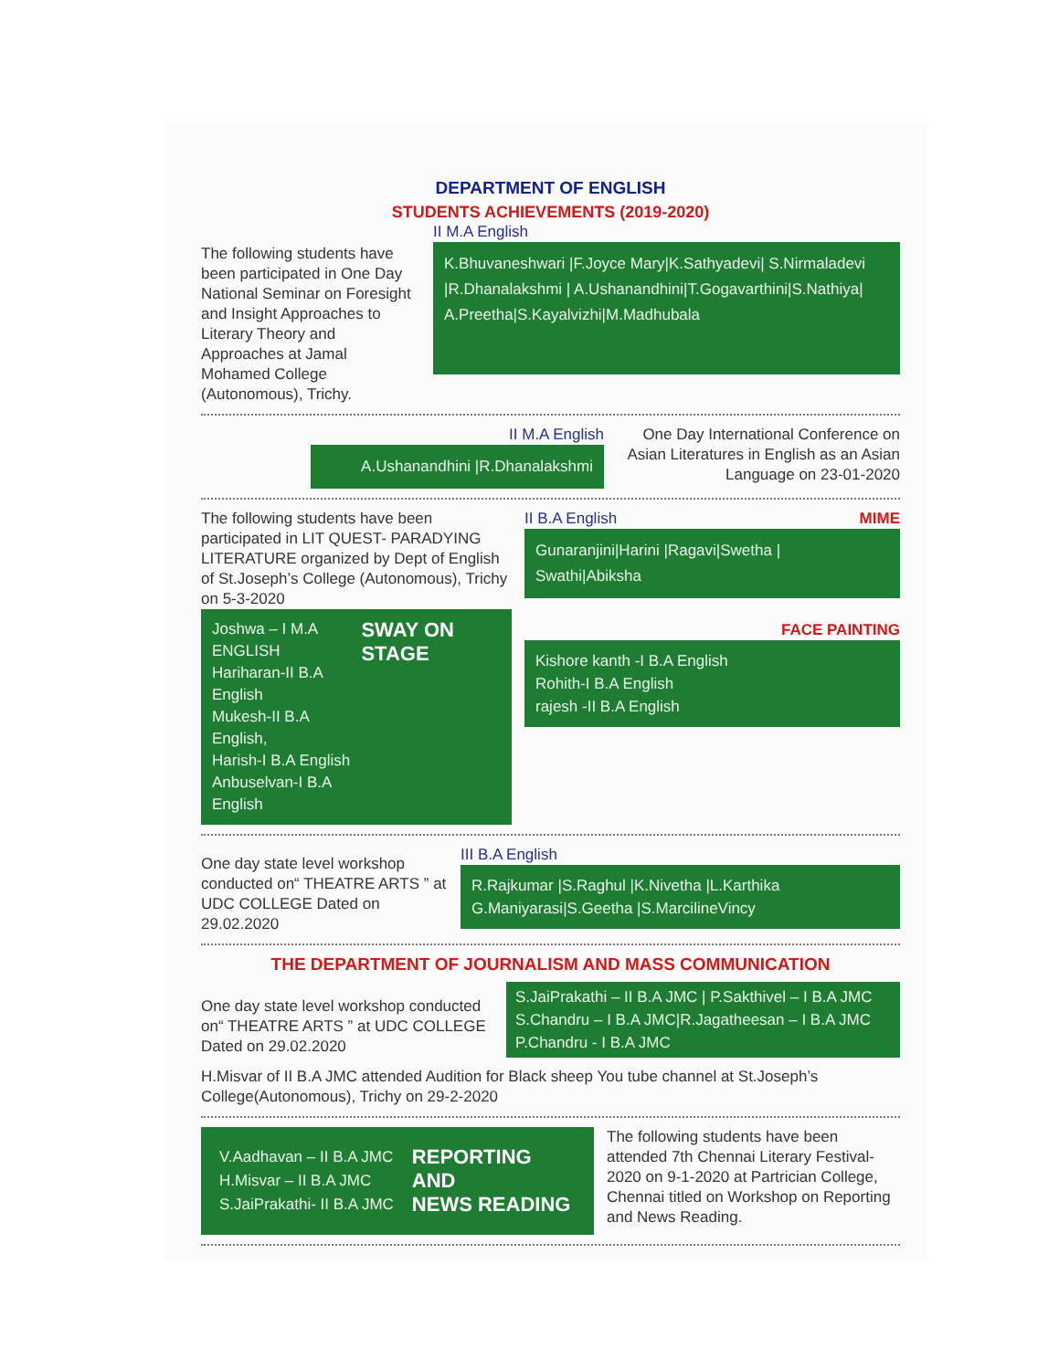DEPARTMENT OF ENGLISH
STUDENTS ACHIEVEMENTS (2019-2020)
The following students have been participated in One Day National Seminar on Foresight and Insight Approaches to Literary Theory and Approaches at Jamal Mohamed College (Autonomous), Trichy.
II M.A English
K.Bhuvaneshwari |F.Joyce Mary|K.Sathyadevi| S.Nirmaladevi |R.Dhanalakshmi | A.Ushanandhini|T.Gogavarthini|S.Nathiya| A.Preetha|S.Kayalvizhi|M.Madhubala
II M.A English
A.Ushanandhini |R.Dhanalakshmi
One Day International Conference on Asian Literatures in English as an Asian Language on 23-01-2020
The following students have been participated in LIT QUEST- PARADYING LITERATURE organized by Dept of English of St.Joseph’s College (Autonomous), Trichy on 5-3-2020
Joshwa – I M.A ENGLISH
Hariharan-II B.A English
Mukesh-II B.A English,
Harish-I B.A English
Anbuselvan-I B.A English
SWAY ON STAGE
II B.A English MIME
Gunaranjini|Harini |Ragavi|Swetha | Swathi|Abiksha
FACE PAINTING
Kishore kanth -I B.A English
Rohith-I B.A English
rajesh -II B.A English
One day state level workshop conducted on“ THEATRE ARTS ” at UDC COLLEGE Dated on 29.02.2020
III B.A English
R.Rajkumar |S.Raghul |K.Nivetha |L.Karthika G.Maniyarasi|S.Geetha |S.MarcilineVincy
THE DEPARTMENT OF JOURNALISM AND MASS COMMUNICATION
One day state level workshop conducted on“ THEATRE ARTS ” at UDC COLLEGE Dated on 29.02.2020
S.JaiPrakathi – II B.A JMC | P.Sakthivel – I B.A JMC
S.Chandru – I B.A JMC|R.Jagatheesan – I B.A JMC
P.Chandru - I B.A JMC
H.Misvar of II B.A JMC attended Audition for Black sheep You tube channel at St.Joseph’s College(Autonomous), Trichy on 29-2-2020
V.Aadhavan – II B.A JMC
H.Misvar – II B.A JMC
S.JaiPrakathi- II B.A JMC
REPORTING
AND
NEWS READING
The following students have been attended 7th Chennai Literary Festival-2020 on 9-1-2020 at Partrician College, Chennai titled on Workshop on Reporting and News Reading.